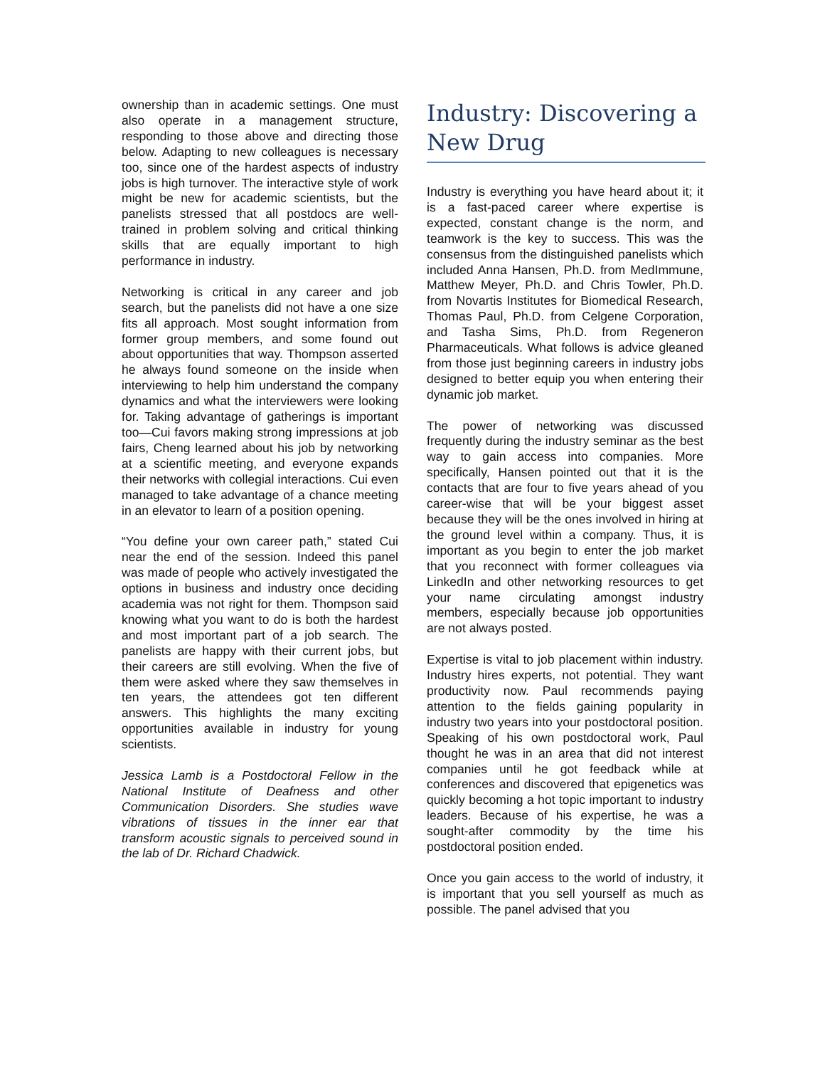ownership than in academic settings. One must also operate in a management structure, responding to those above and directing those below. Adapting to new colleagues is necessary too, since one of the hardest aspects of industry jobs is high turnover. The interactive style of work might be new for academic scientists, but the panelists stressed that all postdocs are well-trained in problem solving and critical thinking skills that are equally important to high performance in industry.
Networking is critical in any career and job search, but the panelists did not have a one size fits all approach. Most sought information from former group members, and some found out about opportunities that way. Thompson asserted he always found someone on the inside when interviewing to help him understand the company dynamics and what the interviewers were looking for. Taking advantage of gatherings is important too—Cui favors making strong impressions at job fairs, Cheng learned about his job by networking at a scientific meeting, and everyone expands their networks with collegial interactions. Cui even managed to take advantage of a chance meeting in an elevator to learn of a position opening.
“You define your own career path,” stated Cui near the end of the session. Indeed this panel was made of people who actively investigated the options in business and industry once deciding academia was not right for them. Thompson said knowing what you want to do is both the hardest and most important part of a job search. The panelists are happy with their current jobs, but their careers are still evolving. When the five of them were asked where they saw themselves in ten years, the attendees got ten different answers. This highlights the many exciting opportunities available in industry for young scientists.
Jessica Lamb is a Postdoctoral Fellow in the National Institute of Deafness and other Communication Disorders. She studies wave vibrations of tissues in the inner ear that transform acoustic signals to perceived sound in the lab of Dr. Richard Chadwick.
Industry: Discovering a New Drug
Industry is everything you have heard about it; it is a fast-paced career where expertise is expected, constant change is the norm, and teamwork is the key to success. This was the consensus from the distinguished panelists which included Anna Hansen, Ph.D. from MedImmune, Matthew Meyer, Ph.D. and Chris Towler, Ph.D. from Novartis Institutes for Biomedical Research, Thomas Paul, Ph.D. from Celgene Corporation, and Tasha Sims, Ph.D. from Regeneron Pharmaceuticals. What follows is advice gleaned from those just beginning careers in industry jobs designed to better equip you when entering their dynamic job market.
The power of networking was discussed frequently during the industry seminar as the best way to gain access into companies. More specifically, Hansen pointed out that it is the contacts that are four to five years ahead of you career-wise that will be your biggest asset because they will be the ones involved in hiring at the ground level within a company. Thus, it is important as you begin to enter the job market that you reconnect with former colleagues via LinkedIn and other networking resources to get your name circulating amongst industry members, especially because job opportunities are not always posted.
Expertise is vital to job placement within industry. Industry hires experts, not potential. They want productivity now. Paul recommends paying attention to the fields gaining popularity in industry two years into your postdoctoral position. Speaking of his own postdoctoral work, Paul thought he was in an area that did not interest companies until he got feedback while at conferences and discovered that epigenetics was quickly becoming a hot topic important to industry leaders. Because of his expertise, he was a sought-after commodity by the time his postdoctoral position ended.
Once you gain access to the world of industry, it is important that you sell yourself as much as possible. The panel advised that you